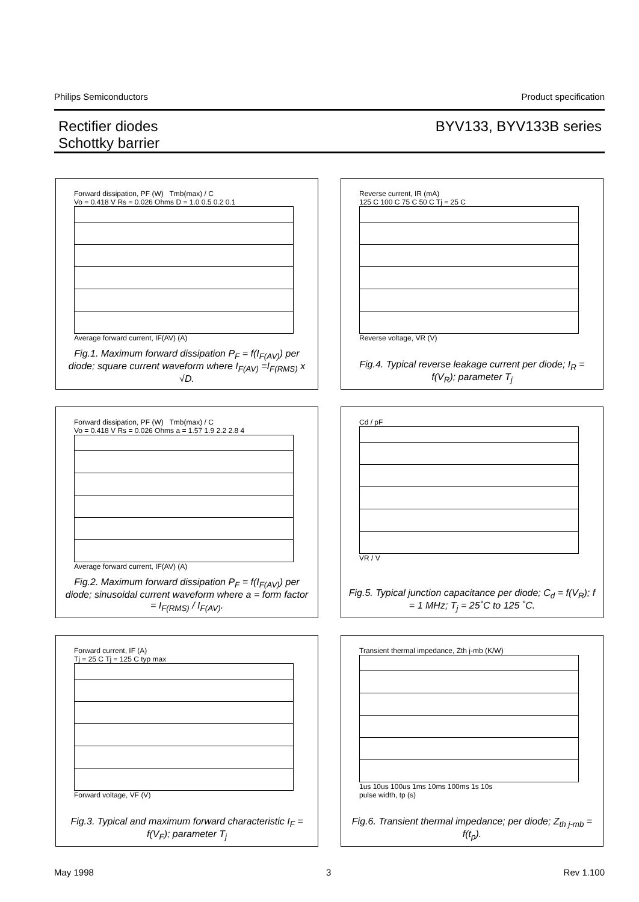Philips Semiconductors Product specification
Rectifier diodes
Schottky barrier
BYV133, BYV133B series
Forward dissipation, PF (W) Tmb(max) / C
Vo = 0.418 V Rs = 0.026 Ohms D = 1.0 0.5 0.2 0.1
Average forward current, IF(AV) (A)
Fig.1. Maximum forward dissipation P<sub>F</sub> = f(I<sub>F(AV)</sub>) per diode; square current waveform where I<sub>F(AV)</sub> =I<sub>F(RMS)</sub> x √D.
Reverse current, IR (mA)
125 C 100 C 75 C 50 C Tj = 25 C
Reverse voltage, VR (V)
Fig.4. Typical reverse leakage current per diode; I<sub>R</sub> = f(V<sub>R</sub>); parameter T<sub>j</sub>
Forward dissipation, PF (W) Tmb(max) / C
Vo = 0.418 V Rs = 0.026 Ohms a = 1.57 1.9 2.2 2.8 4
Average forward current, IF(AV) (A)
Fig.2. Maximum forward dissipation P<sub>F</sub> = f(I<sub>F(AV)</sub>) per diode; sinusoidal current waveform where a = form factor = I<sub>F(RMS)</sub> / I<sub>F(AV)</sub>.
Cd / pF
VR / V
Fig.5. Typical junction capacitance per diode; C<sub>d</sub> = f(V<sub>R</sub>); f = 1 MHz; T<sub>j</sub> = 25˚C to 125 ˚C.
Forward current, IF (A)
Tj = 25 C Tj = 125 C typ max
Forward voltage, VF (V)
Fig.3. Typical and maximum forward characteristic I<sub>F</sub> = f(V<sub>F</sub>); parameter T<sub>j</sub>
Transient thermal impedance, Zth j-mb (K/W)
1us 10us 100us 1ms 10ms 100ms 1s 10s
pulse width, tp (s)
Fig.6. Transient thermal impedance; per diode; Z<sub>th j-mb</sub> = f(t<sub>p</sub>).
May 1998 3 Rev 1.100